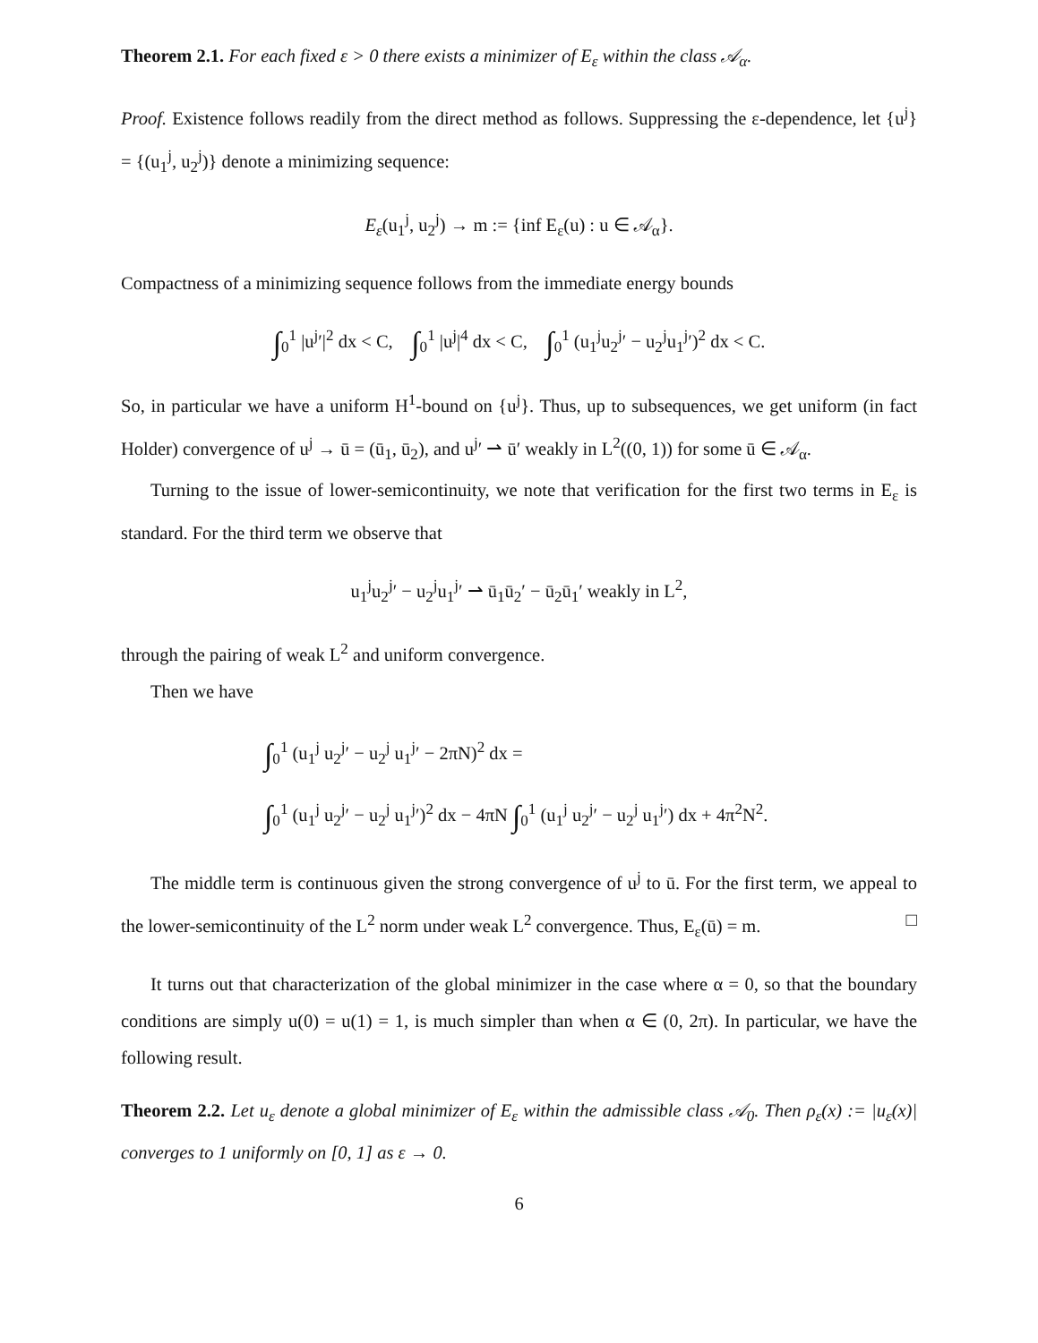Theorem 2.1. For each fixed ε > 0 there exists a minimizer of E<sub>ε</sub> within the class 𝒜<sub>α</sub>.
Proof. Existence follows readily from the direct method as follows. Suppressing the ε-dependence, let {u<sup>j</sup>} = {(u<sub>1</sub><sup>j</sup>, u<sub>2</sub><sup>j</sup>)} denote a minimizing sequence:
E<sub>ε</sub>(u<sub>1</sub><sup>j</sup>, u<sub>2</sub><sup>j</sup>) → m := {inf E<sub>ε</sub>(u) : u ∈ 𝒜<sub>α</sub>}.
Compactness of a minimizing sequence follows from the immediate energy bounds
∫<sub>0</sub><sup>1</sup> |u<sup>j</sup>′|<sup>2</sup> dx < C, ∫<sub>0</sub><sup>1</sup> |u<sup>j</sup>|<sup>4</sup> dx < C, ∫<sub>0</sub><sup>1</sup> (u<sub>1</sub><sup>j</sup>u<sub>2</sub><sup>j</sup>′ − u<sub>2</sub><sup>j</sup>u<sub>1</sub><sup>j</sup>′)<sup>2</sup> dx < C.
So, in particular we have a uniform H<sup>1</sup>-bound on {u<sup>j</sup>}. Thus, up to subsequences, we get uniform (in fact Holder) convergence of u<sup>j</sup> → ū = (ū<sub>1</sub>, ū<sub>2</sub>), and u<sup>j</sup>′ ⇀ ū′ weakly in L<sup>2</sup>((0, 1)) for some ū ∈ 𝒜<sub>α</sub>.
Turning to the issue of lower-semicontinuity, we note that verification for the first two terms in E<sub>ε</sub> is standard. For the third term we observe that
u<sub>1</sub><sup>j</sup>u<sub>2</sub><sup>j</sup>′ − u<sub>2</sub><sup>j</sup>u<sub>1</sub><sup>j</sup>′ ⇀ ū<sub>1</sub>ū<sub>2</sub>′ − ū<sub>2</sub>ū<sub>1</sub>′ weakly in L<sup>2</sup>,
through the pairing of weak L<sup>2</sup> and uniform convergence.
Then we have
∫<sub>0</sub><sup>1</sup> (u<sub>1</sub><sup>j</sup> u<sub>2</sub><sup>j</sup>′ − u<sub>2</sub><sup>j</sup> u<sub>1</sub><sup>j</sup>′ − 2πN)<sup>2</sup> dx =
∫<sub>0</sub><sup>1</sup> (u<sub>1</sub><sup>j</sup> u<sub>2</sub><sup>j</sup>′ − u<sub>2</sub><sup>j</sup> u<sub>1</sub><sup>j</sup>′)<sup>2</sup> dx − 4πN ∫<sub>0</sub><sup>1</sup> (u<sub>1</sub><sup>j</sup> u<sub>2</sub><sup>j</sup>′ − u<sub>2</sub><sup>j</sup> u<sub>1</sub><sup>j</sup>′) dx + 4π<sup>2</sup>N<sup>2</sup>.
The middle term is continuous given the strong convergence of u<sup>j</sup> to ū. For the first term, we appeal to the lower-semicontinuity of the L<sup>2</sup> norm under weak L<sup>2</sup> convergence. Thus, E<sub>ε</sub>(ū) = m. □
It turns out that characterization of the global minimizer in the case where α = 0, so that the boundary conditions are simply u(0) = u(1) = 1, is much simpler than when α ∈ (0, 2π). In particular, we have the following result.
Theorem 2.2. Let u<sub>ε</sub> denote a global minimizer of E<sub>ε</sub> within the admissible class 𝒜<sub>0</sub>. Then ρ<sub>ε</sub>(x) := |u<sub>ε</sub>(x)| converges to 1 uniformly on [0, 1] as ε → 0.
6